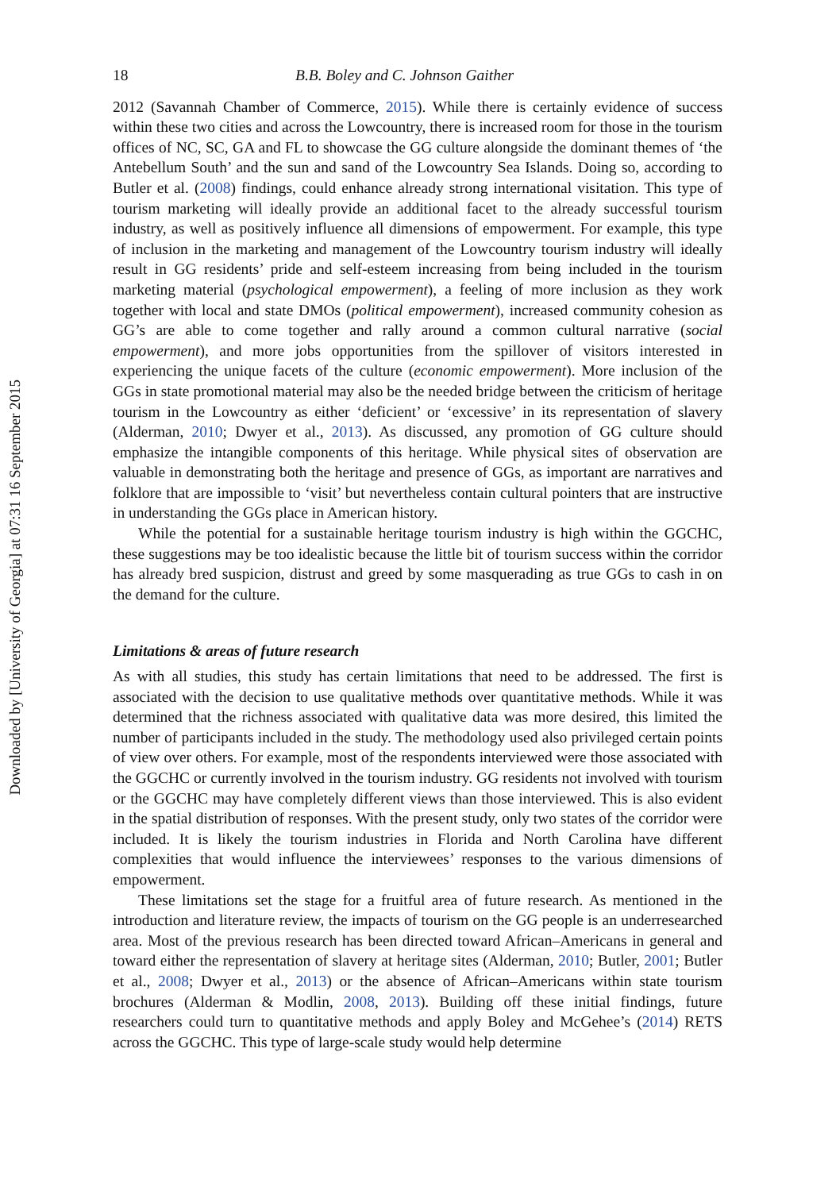Downloaded by [University of Georgia] at 07:31 16 September 2015
18 B.B. Boley and C. Johnson Gaither
2012 (Savannah Chamber of Commerce, 2015). While there is certainly evidence of success within these two cities and across the Lowcountry, there is increased room for those in the tourism offices of NC, SC, GA and FL to showcase the GG culture alongside the dominant themes of ‘the Antebellum South’ and the sun and sand of the Lowcountry Sea Islands. Doing so, according to Butler et al. (2008) findings, could enhance already strong international visitation. This type of tourism marketing will ideally provide an additional facet to the already successful tourism industry, as well as positively influence all dimensions of empowerment. For example, this type of inclusion in the marketing and management of the Lowcountry tourism industry will ideally result in GG residents’ pride and self-esteem increasing from being included in the tourism marketing material (psychological empowerment), a feeling of more inclusion as they work together with local and state DMOs (political empowerment), increased community cohesion as GG’s are able to come together and rally around a common cultural narrative (social empowerment), and more jobs opportunities from the spillover of visitors interested in experiencing the unique facets of the culture (economic empowerment). More inclusion of the GGs in state promotional material may also be the needed bridge between the criticism of heritage tourism in the Lowcountry as either ‘deficient’ or ‘excessive’ in its representation of slavery (Alderman, 2010; Dwyer et al., 2013). As discussed, any promotion of GG culture should emphasize the intangible components of this heritage. While physical sites of observation are valuable in demonstrating both the heritage and presence of GGs, as important are narratives and folklore that are impossible to ‘visit’ but nevertheless contain cultural pointers that are instructive in understanding the GGs place in American history.
While the potential for a sustainable heritage tourism industry is high within the GGCHC, these suggestions may be too idealistic because the little bit of tourism success within the corridor has already bred suspicion, distrust and greed by some masquerading as true GGs to cash in on the demand for the culture.
Limitations & areas of future research
As with all studies, this study has certain limitations that need to be addressed. The first is associated with the decision to use qualitative methods over quantitative methods. While it was determined that the richness associated with qualitative data was more desired, this limited the number of participants included in the study. The methodology used also privileged certain points of view over others. For example, most of the respondents interviewed were those associated with the GGCHC or currently involved in the tourism industry. GG residents not involved with tourism or the GGCHC may have completely different views than those interviewed. This is also evident in the spatial distribution of responses. With the present study, only two states of the corridor were included. It is likely the tourism industries in Florida and North Carolina have different complexities that would influence the interviewees’ responses to the various dimensions of empowerment.
These limitations set the stage for a fruitful area of future research. As mentioned in the introduction and literature review, the impacts of tourism on the GG people is an underresearched area. Most of the previous research has been directed toward African–Americans in general and toward either the representation of slavery at heritage sites (Alderman, 2010; Butler, 2001; Butler et al., 2008; Dwyer et al., 2013) or the absence of African–Americans within state tourism brochures (Alderman & Modlin, 2008, 2013). Building off these initial findings, future researchers could turn to quantitative methods and apply Boley and McGehee’s (2014) RETS across the GGCHC. This type of large-scale study would help determine